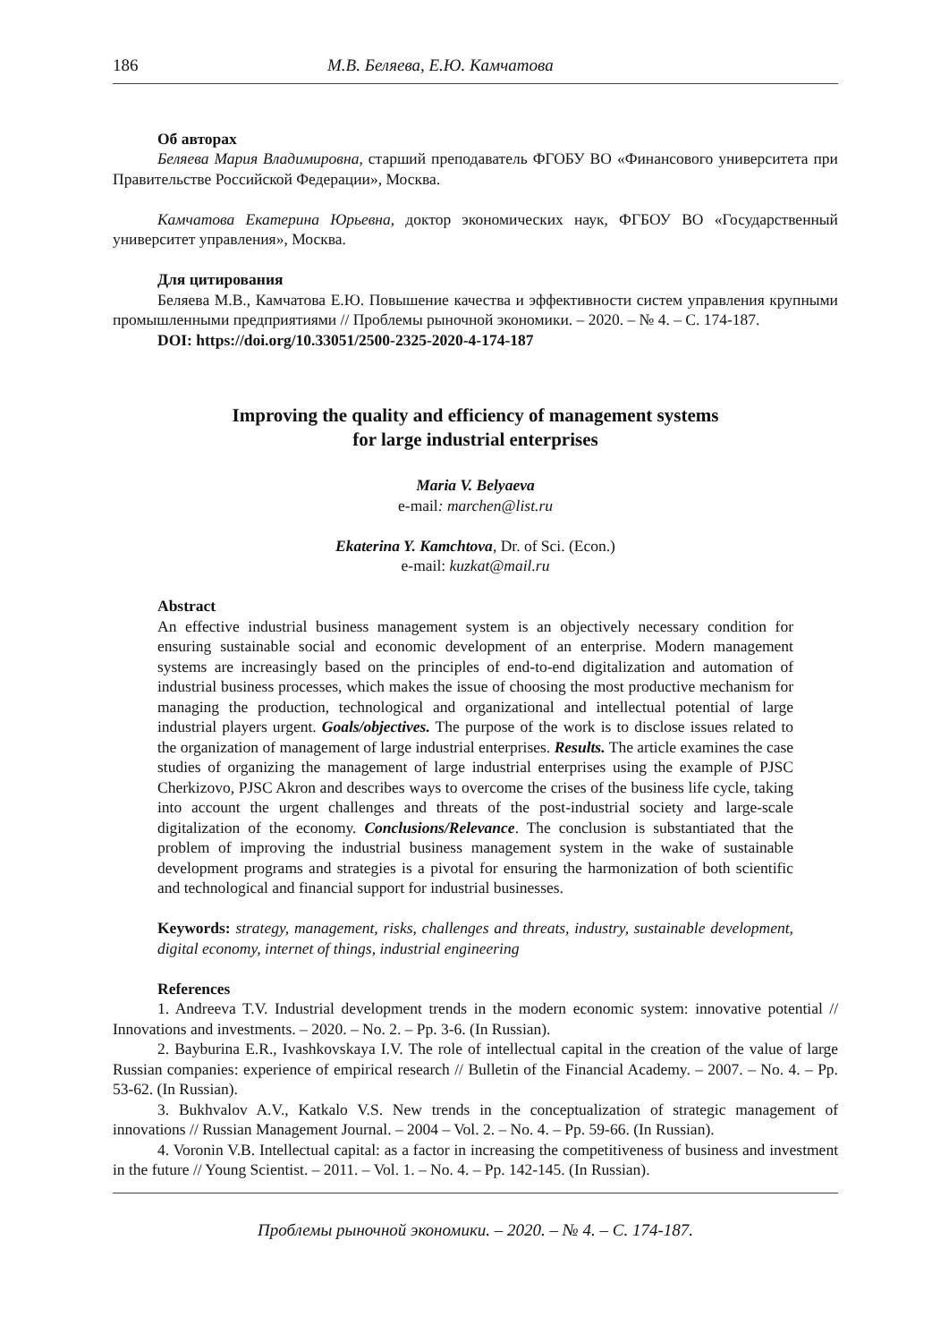186 М.В. Беляева, Е.Ю. Камчатова
Об авторах
Беляева Мария Владимировна, старший преподаватель ФГОБУ ВО «Финансового университета при Правительстве Российской Федерации», Москва.
Камчатова Екатерина Юрьевна, доктор экономических наук, ФГБОУ ВО «Государственный университет управления», Москва.
Для цитирования
Беляева М.В., Камчатова Е.Ю. Повышение качества и эффективности систем управления крупными промышленными предприятиями // Проблемы рыночной экономики. – 2020. – № 4. – С. 174-187.
DOI: https://doi.org/10.33051/2500-2325-2020-4-174-187
Improving the quality and efficiency of management systems
for large industrial enterprises
Maria V. Belyaeva
e-mail: marchen@list.ru
Ekaterina Y. Kamchtova, Dr. of Sci. (Econ.)
e-mail: kuzkat@mail.ru
Abstract
An effective industrial business management system is an objectively necessary condition for ensuring sustainable social and economic development of an enterprise. Modern management systems are increasingly based on the principles of end-to-end digitalization and automation of industrial business processes, which makes the issue of choosing the most productive mechanism for managing the production, technological and organizational and intellectual potential of large industrial players urgent. Goals/objectives. The purpose of the work is to disclose issues related to the organization of management of large industrial enterprises. Results. The article examines the case studies of organizing the management of large industrial enterprises using the example of PJSC Cherkizovo, PJSC Akron and describes ways to overcome the crises of the business life cycle, taking into account the urgent challenges and threats of the post-industrial society and large-scale digitalization of the economy. Conclusions/Relevance. The conclusion is substantiated that the problem of improving the industrial business management system in the wake of sustainable development programs and strategies is a pivotal for ensuring the harmonization of both scientific and technological and financial support for industrial businesses.
Keywords: strategy, management, risks, challenges and threats, industry, sustainable development, digital economy, internet of things, industrial engineering
References
1. Andreeva T.V. Industrial development trends in the modern economic system: innovative potential // Innovations and investments. – 2020. – No. 2. – Pp. 3-6. (In Russian).
2. Bayburina E.R., Ivashkovskaya I.V. The role of intellectual capital in the creation of the value of large Russian companies: experience of empirical research // Bulletin of the Financial Academy. – 2007. – No. 4. – Pp. 53-62. (In Russian).
3. Bukhvalov A.V., Katkalo V.S. New trends in the conceptualization of strategic management of innovations // Russian Management Journal. – 2004 – Vol. 2. – No. 4. – Pp. 59-66. (In Russian).
4. Voronin V.B. Intellectual capital: as a factor in increasing the competitiveness of business and investment in the future // Young Scientist. – 2011. – Vol. 1. – No. 4. – Pp. 142-145. (In Russian).
Проблемы рыночной экономики. – 2020. – № 4. – С. 174-187.